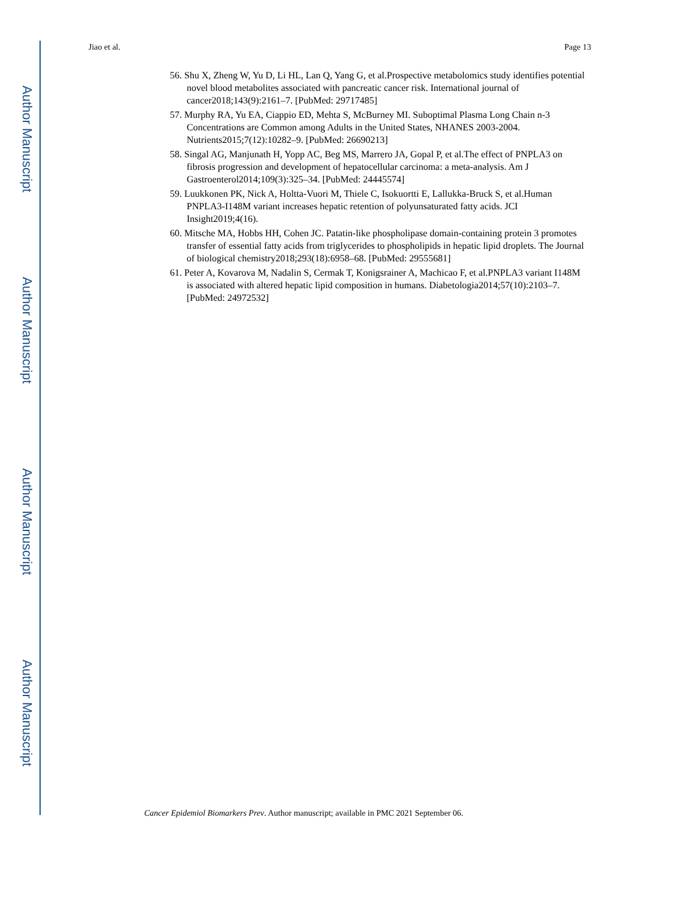Author Manuscript
Author Manuscript
Author Manuscript
Author Manuscript
Jiao et al. Page 13
56. Shu X, Zheng W, Yu D, Li HL, Lan Q, Yang G, et al.Prospective metabolomics study identifies potential novel blood metabolites associated with pancreatic cancer risk. International journal of cancer2018;143(9):2161–7. [PubMed: 29717485]
57. Murphy RA, Yu EA, Ciappio ED, Mehta S, McBurney MI. Suboptimal Plasma Long Chain n-3 Concentrations are Common among Adults in the United States, NHANES 2003-2004. Nutrients2015;7(12):10282–9. [PubMed: 26690213]
58. Singal AG, Manjunath H, Yopp AC, Beg MS, Marrero JA, Gopal P, et al.The effect of PNPLA3 on fibrosis progression and development of hepatocellular carcinoma: a meta-analysis. Am J Gastroenterol2014;109(3):325–34. [PubMed: 24445574]
59. Luukkonen PK, Nick A, Holtta-Vuori M, Thiele C, Isokuortti E, Lallukka-Bruck S, et al.Human PNPLA3-I148M variant increases hepatic retention of polyunsaturated fatty acids. JCI Insight2019;4(16).
60. Mitsche MA, Hobbs HH, Cohen JC. Patatin-like phospholipase domain-containing protein 3 promotes transfer of essential fatty acids from triglycerides to phospholipids in hepatic lipid droplets. The Journal of biological chemistry2018;293(18):6958–68. [PubMed: 29555681]
61. Peter A, Kovarova M, Nadalin S, Cermak T, Konigsrainer A, Machicao F, et al.PNPLA3 variant I148M is associated with altered hepatic lipid composition in humans. Diabetologia2014;57(10):2103–7. [PubMed: 24972532]
Cancer Epidemiol Biomarkers Prev. Author manuscript; available in PMC 2021 September 06.